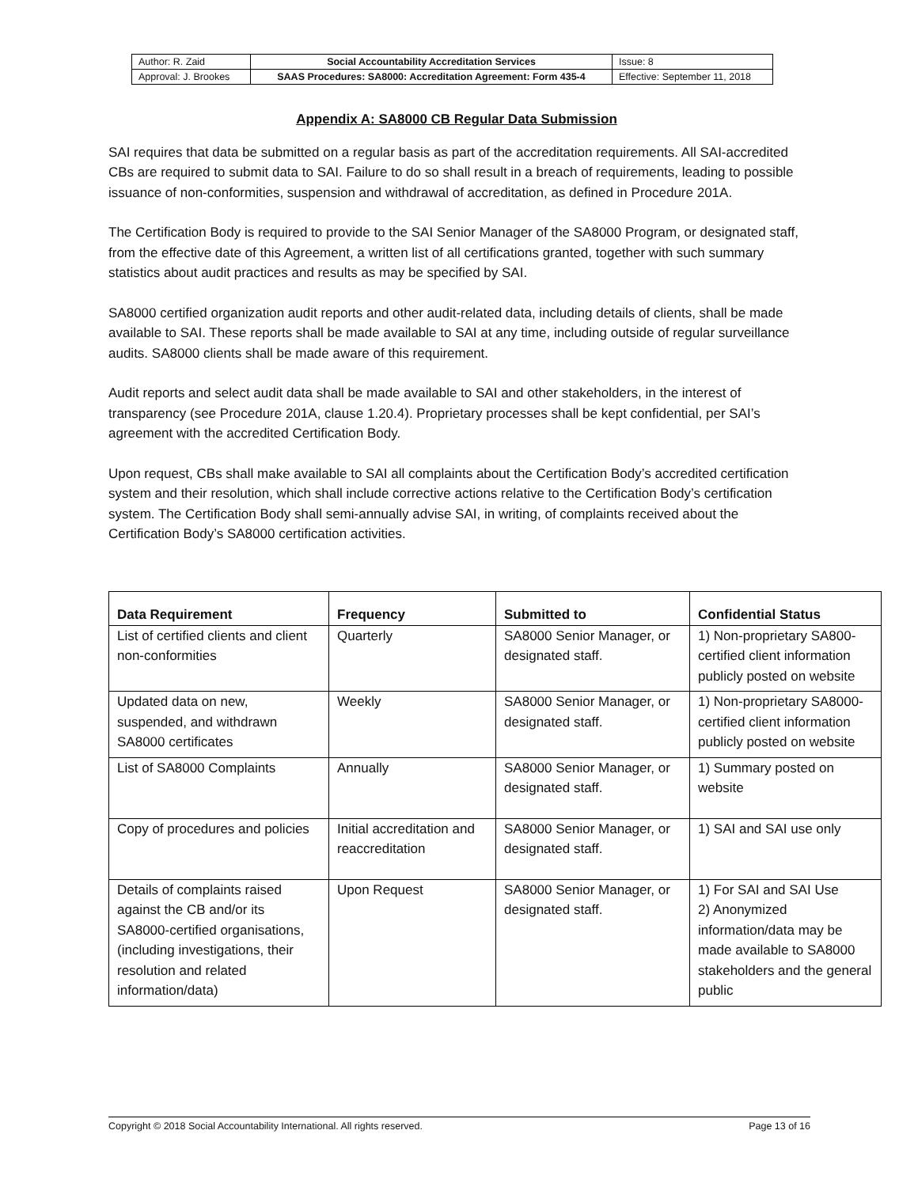| Author: R. Zaid | Social Accountability Accreditation Services | Issue: 8 |
| Approval: J. Brookes | SAAS Procedures: SA8000: Accreditation Agreement: Form 435-4 | Effective: September 11, 2018 |
Appendix A: SA8000 CB Regular Data Submission
SAI requires that data be submitted on a regular basis as part of the accreditation requirements. All SAI-accredited CBs are required to submit data to SAI. Failure to do so shall result in a breach of requirements, leading to possible issuance of non-conformities, suspension and withdrawal of accreditation, as defined in Procedure 201A.
The Certification Body is required to provide to the SAI Senior Manager of the SA8000 Program, or designated staff, from the effective date of this Agreement, a written list of all certifications granted, together with such summary statistics about audit practices and results as may be specified by SAI.
SA8000 certified organization audit reports and other audit-related data, including details of clients, shall be made available to SAI. These reports shall be made available to SAI at any time, including outside of regular surveillance audits. SA8000 clients shall be made aware of this requirement.
Audit reports and select audit data shall be made available to SAI and other stakeholders, in the interest of transparency (see Procedure 201A, clause 1.20.4). Proprietary processes shall be kept confidential, per SAI’s agreement with the accredited Certification Body.
Upon request, CBs shall make available to SAI all complaints about the Certification Body’s accredited certification system and their resolution, which shall include corrective actions relative to the Certification Body’s certification system. The Certification Body shall semi-annually advise SAI, in writing, of complaints received about the Certification Body’s SA8000 certification activities.
| Data Requirement | Frequency | Submitted to | Confidential Status |
| --- | --- | --- | --- |
| List of certified clients and client non-conformities | Quarterly | SA8000 Senior Manager, or designated staff. | 1) Non-proprietary SA800-certified client information publicly posted on website |
| Updated data on new, suspended, and withdrawn SA8000 certificates | Weekly | SA8000 Senior Manager, or designated staff. | 1) Non-proprietary SA8000-certified client information publicly posted on website |
| List of SA8000 Complaints | Annually | SA8000 Senior Manager, or designated staff. | 1) Summary posted on website |
| Copy of procedures and policies | Initial accreditation and reaccreditation | SA8000 Senior Manager, or designated staff. | 1) SAI and SAI use only |
| Details of complaints raised against the CB and/or its SA8000-certified organisations, (including investigations, their resolution and related information/data) | Upon Request | SA8000 Senior Manager, or designated staff. | 1) For SAI and SAI Use 2) Anonymized information/data may be made available to SA8000 stakeholders and the general public |
Copyright © 2018 Social Accountability International. All rights reserved. Page 13 of 16